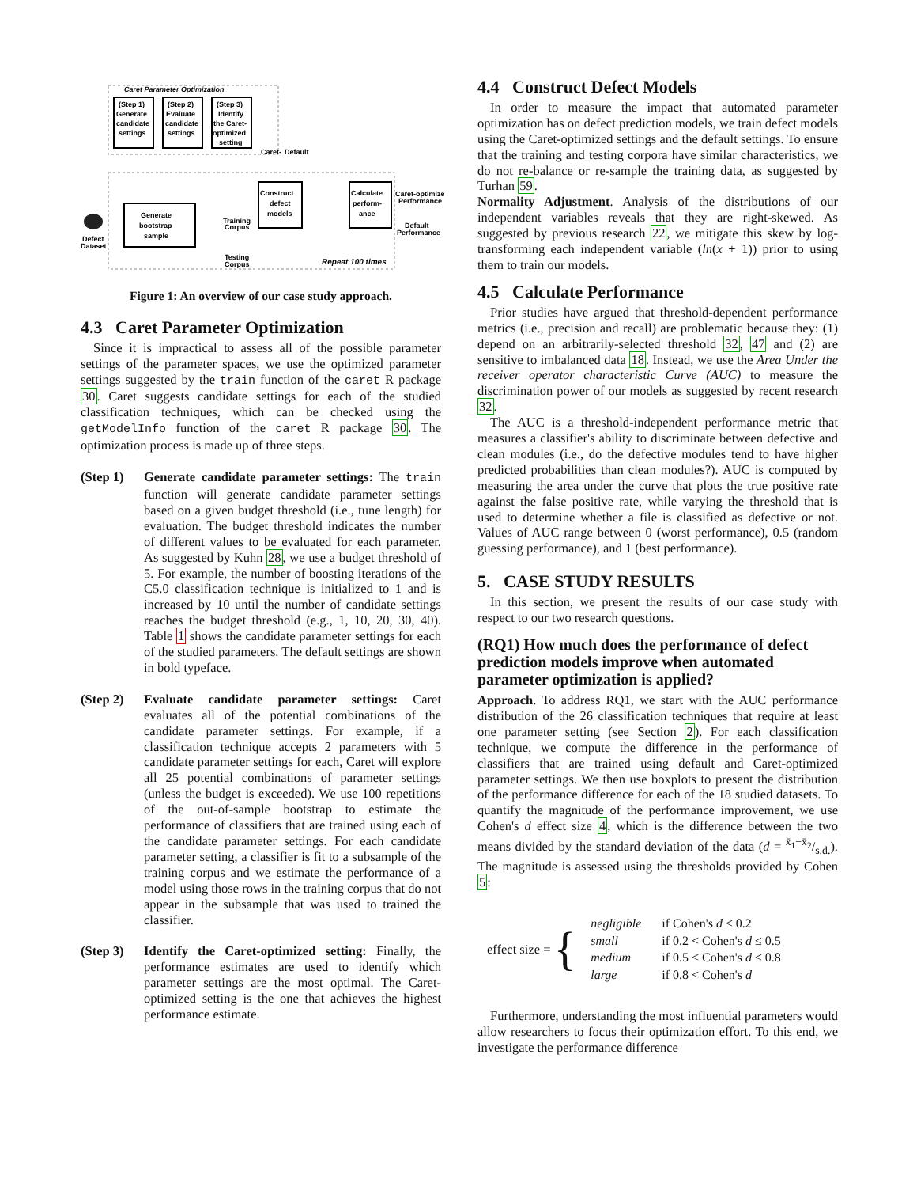Caret Parameter Optimization
(Step 1)
Generate
candidate
settings
(Step 2)
Evaluate
candidate
settings
(Step 3)
Identify
the Caret-
optimized
setting
Caret-
Default
Defect
Dataset
Generate
bootstrap
sample
Training
Corpus
Testing
Corpus
Construct
defect
models
Calculate
perform-
ance
Caret-optimized
Performance
Default
Performance
Repeat 100 times
Figure 1: An overview of our case study approach.
4.3 Caret Parameter Optimization
Since it is impractical to assess all of the possible parameter settings of the parameter spaces, we use the optimized parameter settings suggested by the train function of the caret R package 30. Caret suggests candidate settings for each of the studied classification techniques, which can be checked using the getModelInfo function of the caret R package 30. The optimization process is made up of three steps.
(Step 1) Generate candidate parameter settings: The train function will generate candidate parameter settings based on a given budget threshold (i.e., tune length) for evaluation. The budget threshold indicates the number of different values to be evaluated for each parameter. As suggested by Kuhn 28, we use a budget threshold of 5. For example, the number of boosting iterations of the C5.0 classification technique is initialized to 1 and is increased by 10 until the number of candidate settings reaches the budget threshold (e.g., 1, 10, 20, 30, 40). Table 1 shows the candidate parameter settings for each of the studied parameters. The default settings are shown in bold typeface.
(Step 2) Evaluate candidate parameter settings: Caret evaluates all of the potential combinations of the candidate parameter settings. For example, if a classification technique accepts 2 parameters with 5 candidate parameter settings for each, Caret will explore all 25 potential combinations of parameter settings (unless the budget is exceeded). We use 100 repetitions of the out-of-sample bootstrap to estimate the performance of classifiers that are trained using each of the candidate parameter settings. For each candidate parameter setting, a classifier is fit to a subsample of the training corpus and we estimate the performance of a model using those rows in the training corpus that do not appear in the subsample that was used to trained the classifier.
(Step 3) Identify the Caret-optimized setting: Finally, the performance estimates are used to identify which parameter settings are the most optimal. The Caret-optimized setting is the one that achieves the highest performance estimate.
4.4 Construct Defect Models
In order to measure the impact that automated parameter optimization has on defect prediction models, we train defect models using the Caret-optimized settings and the default settings. To ensure that the training and testing corpora have similar characteristics, we do not re-balance or re-sample the training data, as suggested by Turhan 59.
Normality Adjustment. Analysis of the distributions of our independent variables reveals that they are right-skewed. As suggested by previous research 22, we mitigate this skew by log-transforming each independent variable (ln(x + 1)) prior to using them to train our models.
4.5 Calculate Performance
Prior studies have argued that threshold-dependent performance metrics (i.e., precision and recall) are problematic because they: (1) depend on an arbitrarily-selected threshold 32, 47 and (2) are sensitive to imbalanced data 18. Instead, we use the Area Under the receiver operator characteristic Curve (AUC) to measure the discrimination power of our models as suggested by recent research 32.
The AUC is a threshold-independent performance metric that measures a classifier's ability to discriminate between defective and clean modules (i.e., do the defective modules tend to have higher predicted probabilities than clean modules?). AUC is computed by measuring the area under the curve that plots the true positive rate against the false positive rate, while varying the threshold that is used to determine whether a file is classified as defective or not. Values of AUC range between 0 (worst performance), 0.5 (random guessing performance), and 1 (best performance).
5. CASE STUDY RESULTS
In this section, we present the results of our case study with respect to our two research questions.
(RQ1) How much does the performance of defect prediction models improve when automated parameter optimization is applied?
Approach. To address RQ1, we start with the AUC performance distribution of the 26 classification techniques that require at least one parameter setting (see Section 2). For each classification technique, we compute the difference in the performance of classifiers that are trained using default and Caret-optimized parameter settings. We then use boxplots to present the distribution of the performance difference for each of the 18 studied datasets. To quantify the magnitude of the performance improvement, we use Cohen's d effect size 4, which is the difference between the two means divided by the standard deviation of the data (d = x̄<sub>1</sub>−x̄<sub>2</sub>/s.d.). The magnitude is assessed using the thresholds provided by Cohen 5:
effect size = {
| negligible | if Cohen's d ≤ 0.2 |
| small | if 0.2 < Cohen's d ≤ 0.5 |
| medium | if 0.5 < Cohen's d ≤ 0.8 |
| large | if 0.8 < Cohen's d |
Furthermore, understanding the most influential parameters would allow researchers to focus their optimization effort. To this end, we investigate the performance difference